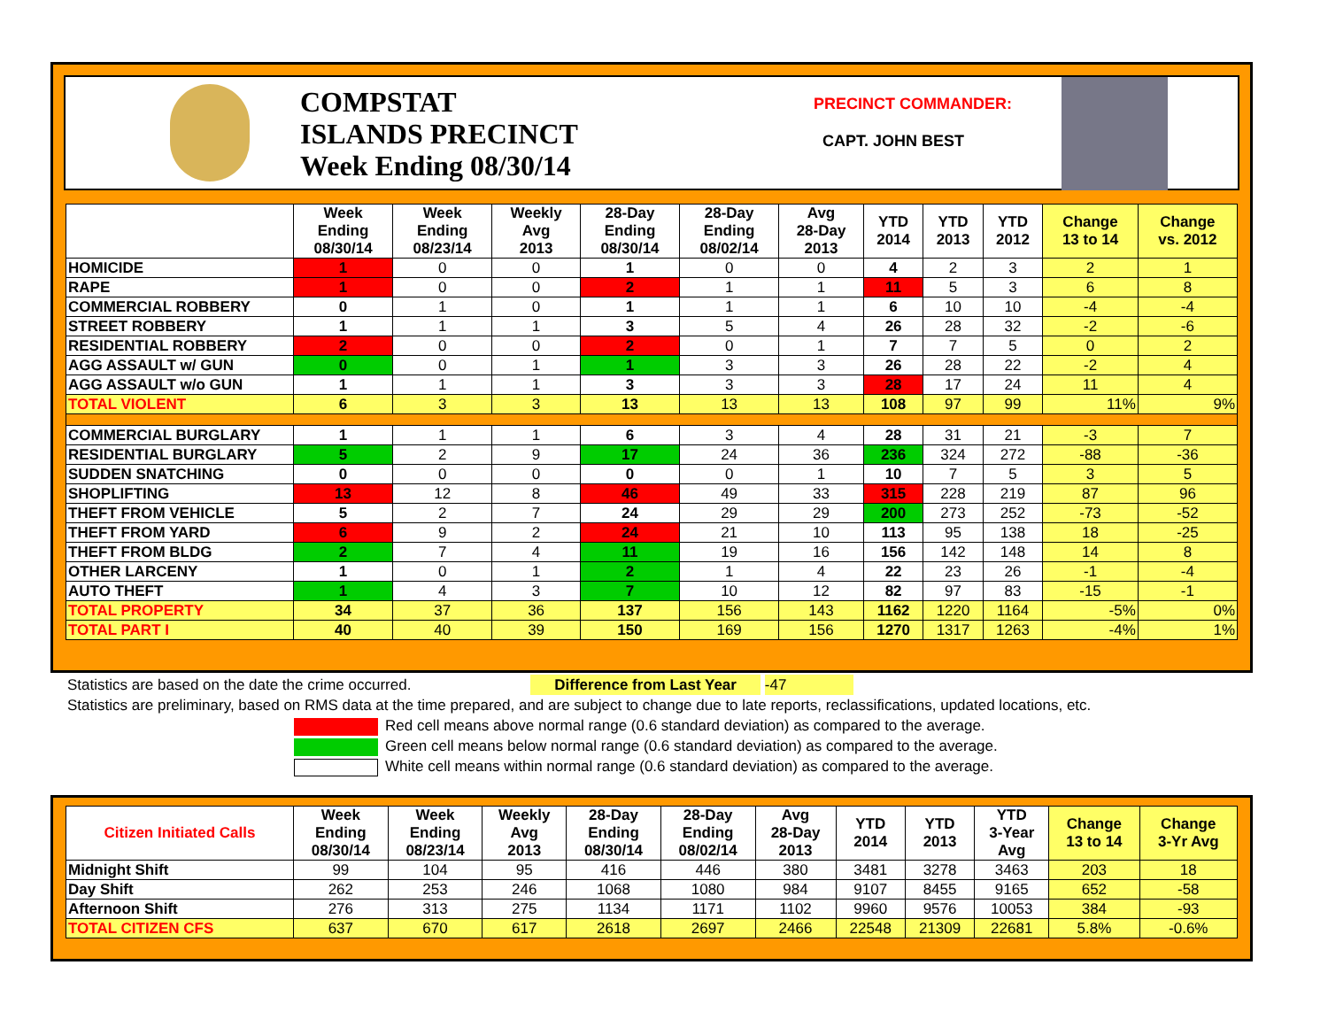COMPSTAT
ISLANDS PRECINCT
Week Ending 08/30/14
PRECINCT COMMANDER:
CAPT. JOHN BEST
| | Week Ending 08/30/14 | Week Ending 08/23/14 | Weekly Avg 2013 | 28-Day Ending 08/30/14 | 28-Day Ending 08/02/14 | Avg 28-Day 2013 | YTD 2014 | YTD 2013 | YTD 2012 | Change 13 to 14 | Change vs. 2012 |
| --- | --- | --- | --- | --- | --- | --- | --- | --- | --- | --- | --- |
| HOMICIDE | 1 | 0 | 0 | 1 | 0 | 0 | 4 | 2 | 3 | 2 | 1 |
| RAPE | 1 | 0 | 0 | 2 | 1 | 1 | 11 | 5 | 3 | 6 | 8 |
| COMMERCIAL ROBBERY | 0 | 1 | 0 | 1 | 1 | 1 | 6 | 10 | 10 | -4 | -4 |
| STREET ROBBERY | 1 | 1 | 1 | 3 | 5 | 4 | 26 | 28 | 32 | -2 | -6 |
| RESIDENTIAL ROBBERY | 2 | 0 | 0 | 2 | 0 | 1 | 7 | 7 | 5 | 0 | 2 |
| AGG ASSAULT w/ GUN | 0 | 0 | 1 | 1 | 3 | 3 | 26 | 28 | 22 | -2 | 4 |
| AGG ASSAULT w/o GUN | 1 | 1 | 1 | 3 | 3 | 3 | 28 | 17 | 24 | 11 | 4 |
| TOTAL VIOLENT | 6 | 3 | 3 | 13 | 13 | 13 | 108 | 97 | 99 | 11% | 9% |
| COMMERCIAL BURGLARY | 1 | 1 | 1 | 6 | 3 | 4 | 28 | 31 | 21 | -3 | 7 |
| RESIDENTIAL BURGLARY | 5 | 2 | 9 | 17 | 24 | 36 | 236 | 324 | 272 | -88 | -36 |
| SUDDEN SNATCHING | 0 | 0 | 0 | 0 | 0 | 1 | 10 | 7 | 5 | 3 | 5 |
| SHOPLIFTING | 13 | 12 | 8 | 46 | 49 | 33 | 315 | 228 | 219 | 87 | 96 |
| THEFT FROM VEHICLE | 5 | 2 | 7 | 24 | 29 | 29 | 200 | 273 | 252 | -73 | -52 |
| THEFT FROM YARD | 6 | 9 | 2 | 24 | 21 | 10 | 113 | 95 | 138 | 18 | -25 |
| THEFT FROM BLDG | 2 | 7 | 4 | 11 | 19 | 16 | 156 | 142 | 148 | 14 | 8 |
| OTHER LARCENY | 1 | 0 | 1 | 2 | 1 | 4 | 22 | 23 | 26 | -1 | -4 |
| AUTO THEFT | 1 | 4 | 3 | 7 | 10 | 12 | 82 | 97 | 83 | -15 | -1 |
| TOTAL PROPERTY | 34 | 37 | 36 | 137 | 156 | 143 | 1162 | 1220 | 1164 | -5% | 0% |
| TOTAL PART I | 40 | 40 | 39 | 150 | 169 | 156 | 1270 | 1317 | 1263 | -4% | 1% |
Statistics are based on the date the crime occurred. Difference from Last Year -47
Statistics are preliminary, based on RMS data at the time prepared, and are subject to change due to late reports, reclassifications, updated locations, etc.
Red cell means above normal range (0.6 standard deviation) as compared to the average.
Green cell means below normal range (0.6 standard deviation) as compared to the average.
White cell means within normal range (0.6 standard deviation) as compared to the average.
| Citizen Initiated Calls | Week Ending 08/30/14 | Week Ending 08/23/14 | Weekly Avg 2013 | 28-Day Ending 08/30/14 | 28-Day Ending 08/02/14 | Avg 28-Day 2013 | YTD 2014 | YTD 2013 | YTD 3-Year Avg | Change 13 to 14 | Change 3-Yr Avg |
| --- | --- | --- | --- | --- | --- | --- | --- | --- | --- | --- | --- |
| Midnight Shift | 99 | 104 | 95 | 416 | 446 | 380 | 3481 | 3278 | 3463 | 203 | 18 |
| Day Shift | 262 | 253 | 246 | 1068 | 1080 | 984 | 9107 | 8455 | 9165 | 652 | -58 |
| Afternoon Shift | 276 | 313 | 275 | 1134 | 1171 | 1102 | 9960 | 9576 | 10053 | 384 | -93 |
| TOTAL CITIZEN CFS | 637 | 670 | 617 | 2618 | 2697 | 2466 | 22548 | 21309 | 22681 | 5.8% | -0.6% |